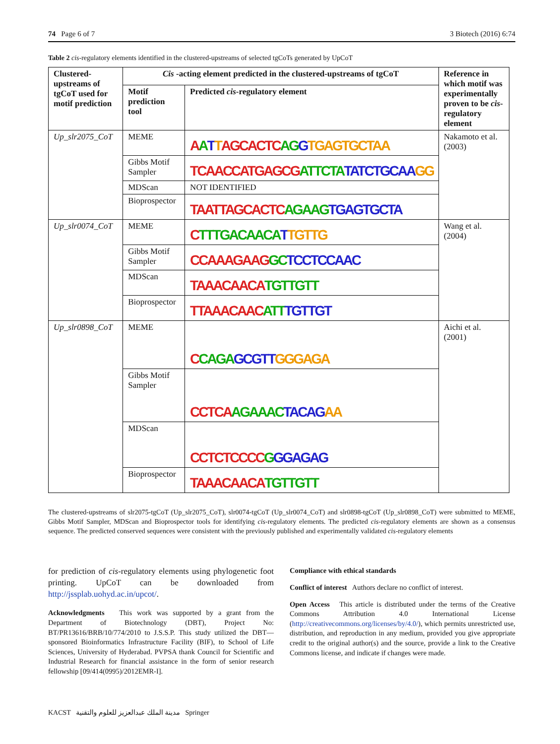74 Page 6 of 7 3 Biotech (2016) 6:74
Table 2 cis-regulatory elements identified in the clustered-upstreams of selected tgCoTs generated by UpCoT
| Clustered-upstreams of tgCoT used for motif prediction | Cis -acting element predicted in the clustered-upstreams of tgCoT | | Reference in which motif was experimentally proven to be cis -regulatory element |
| --- | --- | --- | --- |
| | Motif prediction tool | Predicted cis -regulatory element | |
| Up_slr2075_CoT | MEME | A A T T AGCACTC AG G TGAGTGCTAA | Nakamoto et al. (2003) |
| | Gibbs Motif Sampler | TCAACCATGAGCG ATTCTA TATCTGCAA GG | |
| | MDScan | NOT IDENTIFIED | |
| | Bioprospector | TAATTAGCACTC AGAAG TGAGTGCTA | |
| Up_slr0074_CoT | MEME | C TTTGACAACA T TGTTG | Wang et al. (2004) |
| | Gibbs Motif Sampler | CCAAAGAAG GC TCCTCCAAC | |
| | MDScan | TAAACAACA TGTTGTT | |
| | Bioprospector | TTAAACAAC ATT TGTTGT | |
| Up_slr0898_CoT | MEME | C CAGA GCGTT GGGAGA | Aichi et al. (2001) |
| | Gibbs Motif Sampler | CCTCA AGAAAC TACAG AA | |
| | MDScan | CCTCTCCCC G GGAGAG | |
| | Bioprospector | TAAACAACA TGTTGTT | |
The clustered-upstreams of slr2075-tgCoT (Up_slr2075_CoT), slr0074-tgCoT (Up_slr0074_CoT) and slr0898-tgCoT (Up_slr0898_CoT) were submitted to MEME, Gibbs Motif Sampler, MDScan and Bioprospector tools for identifying cis-regulatory elements. The predicted cis-regulatory elements are shown as a consensus sequence. The predicted conserved sequences were consistent with the previously published and experimentally validated cis-regulatory elements
for prediction of cis-regulatory elements using phylogenetic foot printing. UpCoT can be downloaded from http://jssplab.uohyd.ac.in/upcot/.
Acknowledgments This work was supported by a grant from the Department of Biotechnology (DBT), Project No: BT/PR13616/BRB/10/774/2010 to J.S.S.P. This study utilized the DBT—sponsored Bioinformatics Infrastructure Facility (BIF), to School of Life Sciences, University of Hyderabad. PVPSA thank Council for Scientific and Industrial Research for financial assistance in the form of senior research fellowship [09/414(0995)/2012EMR-I].
Compliance with ethical standards
Conflict of interest Authors declare no conflict of interest.
Open Access This article is distributed under the terms of the Creative Commons Attribution 4.0 International License (http://creativecommons.org/licenses/by/4.0/), which permits unrestricted use, distribution, and reproduction in any medium, provided you give appropriate credit to the original author(s) and the source, provide a link to the Creative Commons license, and indicate if changes were made.
KACST مدينة الملك عبدالعزيز للعلوم والتقنية Springer